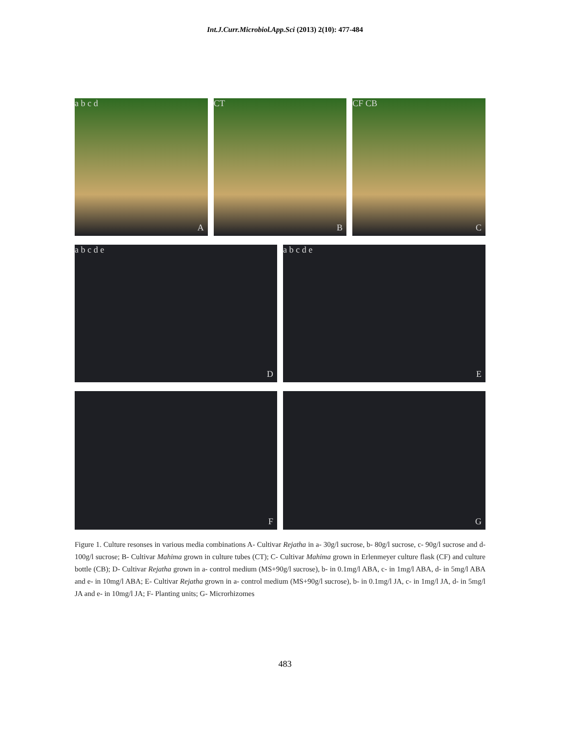Int.J.Curr.Microbiol.App.Sci (2013) 2(10): 477-484
a b c d
A
CT
B
CF CB
C
a b c d e
D
a b c d e
E
F
G
Figure 1. Culture resonses in various media combinations A- Cultivar Rejatha in a- 30g/l sucrose, b- 80g/l sucrose, c- 90g/l sucrose and d- 100g/l sucrose; B- Cultivar Mahima grown in culture tubes (CT); C- Cultivar Mahima grown in Erlenmeyer culture flask (CF) and culture bottle (CB); D- Cultivar Rejatha grown in a- control medium (MS+90g/l sucrose), b- in 0.1mg/l ABA, c- in 1mg/l ABA, d- in 5mg/l ABA and e- in 10mg/l ABA; E- Cultivar Rejatha grown in a- control medium (MS+90g/l sucrose), b- in 0.1mg/l JA, c- in 1mg/l JA, d- in 5mg/l JA and e- in 10mg/l JA; F- Planting units; G- Microrhizomes
483